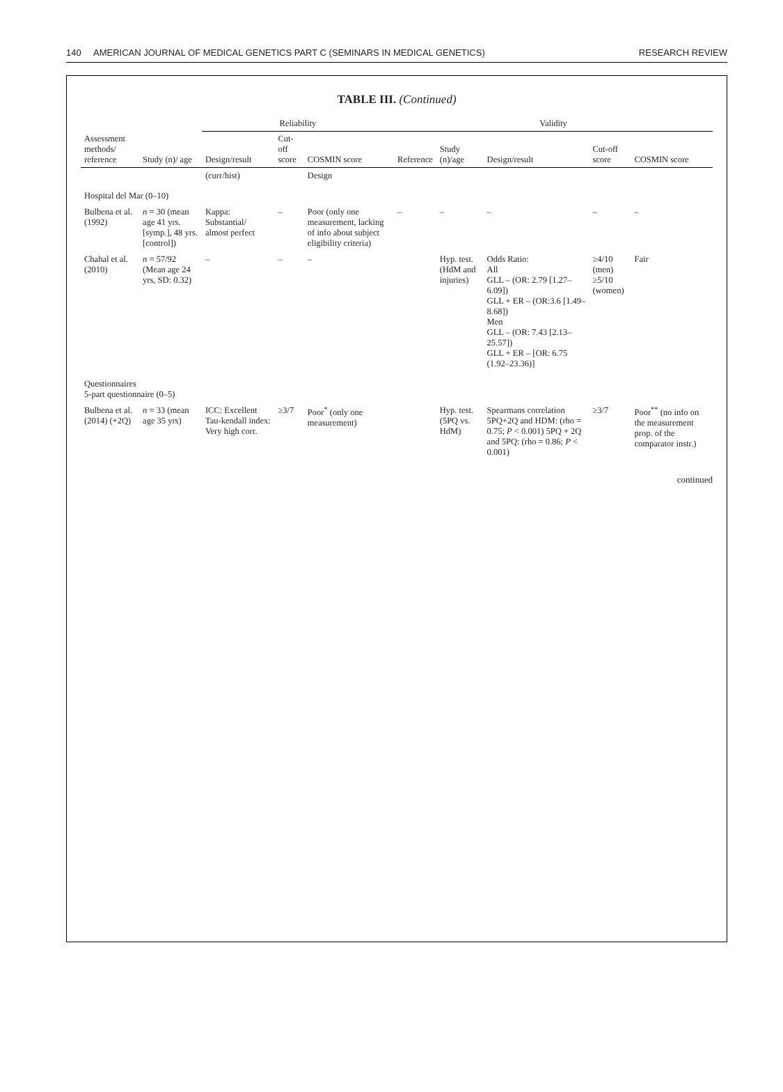140 AMERICAN JOURNAL OF MEDICAL GENETICS PART C (SEMINARS IN MEDICAL GENETICS) RESEARCH REVIEW
TABLE III. (Continued)
| Assessment methods/ reference | Study (n)/ age | Reliability | | | Validity | | | | |
| --- | --- | --- | --- | --- | --- | --- | --- | --- | --- |
| | | Design/result | Cut-off score | COSMIN score | Reference | Study (n)/age | Design/result | Cut-off score | COSMIN score |
| | | (curr/hist) | | Design | | | | | |
| Hospital del Mar (0–10) | | | | | | | | | |
| Bulbena et al. (1992) | n = 30 (mean age 41 yrs. [symp.], 48 yrs. [control]) | Kappa: Substantial/ almost perfect | – | Poor (only one measurement, lacking of info about subject eligibility criteria) | – | – | – | – | – |
| Chahal et al. (2010) | n = 57/92 (Mean age 24 yrs, SD: 0.32) | – | – | – | | Hyp. test. (HdM and injuries) | Odds Ratio: All GLL – (OR: 2.79 [1.27–6.09]) GLL + ER – (OR:3.6 [1.49–8.68]) Men GLL – (OR: 7.43 [2.13–25.57]) GLL + ER – [OR: 6.75 (1.92–23.36)] | ≥4/10 (men) ≥5/10 (women) | Fair |
| Questionnaires 5-part questionnaire (0–5) | | | | | | | | | |
| Bulbena et al. (2014) (+2Q) | n = 33 (mean age 35 yrs) | ICC: Excellent Tau-kendall index: Very high corr. | ≥3/7 | Poor<sup>*</sup> (only one measurement) | | Hyp. test. (5PQ vs. HdM) | Spearmans correlation 5PQ+2Q and HDM: (rho = 0.75; P < 0.001) 5PQ + 2Q and 5PQ: (rho = 0.86; P < 0.001) | ≥3/7 | Poor<sup>**</sup> (no info on the measurement prop. of the comparator instr.) |
continued